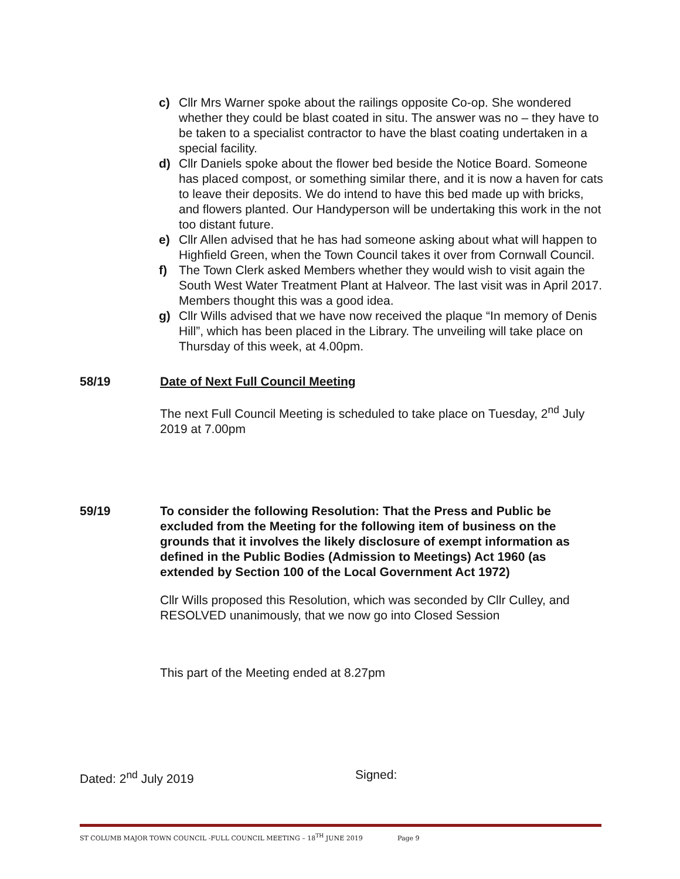c) Cllr Mrs Warner spoke about the railings opposite Co-op. She wondered whether they could be blast coated in situ. The answer was no – they have to be taken to a specialist contractor to have the blast coating undertaken in a special facility.
d) Cllr Daniels spoke about the flower bed beside the Notice Board. Someone has placed compost, or something similar there, and it is now a haven for cats to leave their deposits. We do intend to have this bed made up with bricks, and flowers planted. Our Handyperson will be undertaking this work in the not too distant future.
e) Cllr Allen advised that he has had someone asking about what will happen to Highfield Green, when the Town Council takes it over from Cornwall Council.
f) The Town Clerk asked Members whether they would wish to visit again the South West Water Treatment Plant at Halveor. The last visit was in April 2017. Members thought this was a good idea.
g) Cllr Wills advised that we have now received the plaque “In memory of Denis Hill”, which has been placed in the Library. The unveiling will take place on Thursday of this week, at 4.00pm.
58/19 Date of Next Full Council Meeting
The next Full Council Meeting is scheduled to take place on Tuesday, 2<sup>nd</sup> July 2019 at 7.00pm
59/19 To consider the following Resolution: That the Press and Public be excluded from the Meeting for the following item of business on the grounds that it involves the likely disclosure of exempt information as defined in the Public Bodies (Admission to Meetings) Act 1960 (as extended by Section 100 of the Local Government Act 1972)
Cllr Wills proposed this Resolution, which was seconded by Cllr Culley, and RESOLVED unanimously, that we now go into Closed Session
This part of the Meeting ended at 8.27pm
Dated: 2<sup>nd</sup> July 2019 Signed:
ST COLUMB MAJOR TOWN COUNCIL -FULL COUNCIL MEETING – 18<sup>TH</sup> JUNE 2019 Page 9